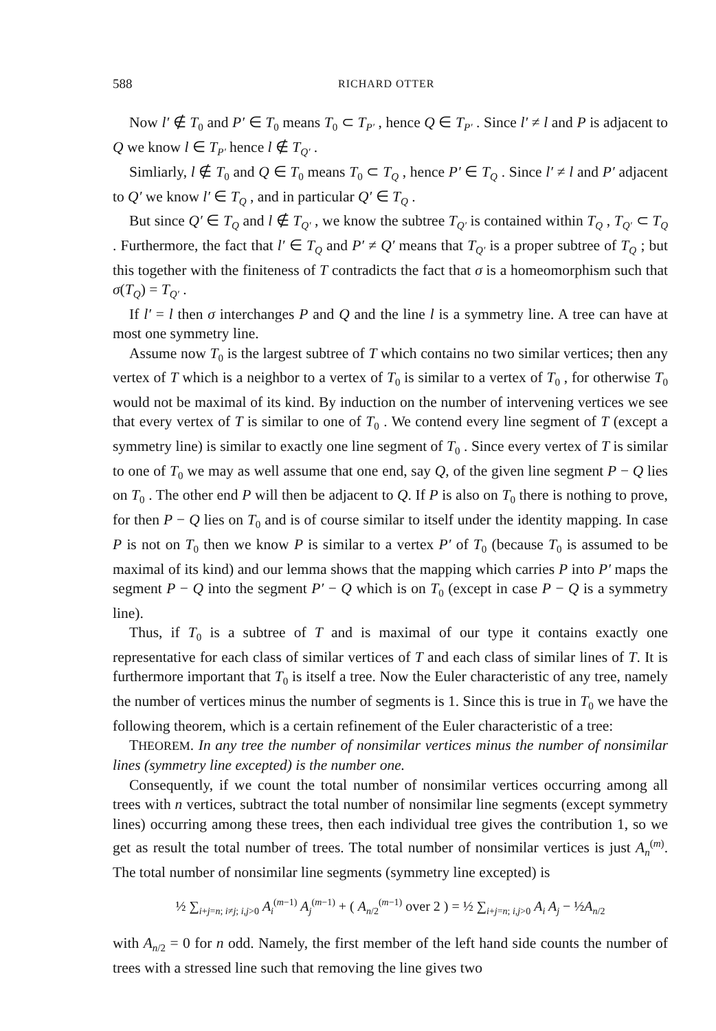588 RICHARD OTTER
Now l′ ∉ T<sub>0</sub> and P′ ∈ T<sub>0</sub> means T<sub>0</sub> ⊂ T<sub>P′</sub> , hence Q ∈ T<sub>P′</sub> . Since l′ ≠ l and P is adjacent to Q we know l ∈ T<sub>P′</sub> hence l ∉ T<sub>Q′</sub> .
Simliarly, l ∉ T<sub>0</sub> and Q ∈ T<sub>0</sub> means T<sub>0</sub> ⊂ T<sub>Q</sub> , hence P′ ∈ T<sub>Q</sub> . Since l′ ≠ l and P′ adjacent to Q′ we know l′ ∈ T<sub>Q</sub> , and in particular Q′ ∈ T<sub>Q</sub> .
But since Q′ ∈ T<sub>Q</sub> and l ∉ T<sub>Q′</sub> , we know the subtree T<sub>Q′</sub> is contained within T<sub>Q</sub> , T<sub>Q′</sub> ⊂ T<sub>Q</sub> . Furthermore, the fact that l′ ∈ T<sub>Q</sub> and P′ ≠ Q′ means that T<sub>Q′</sub> is a proper subtree of T<sub>Q</sub> ; but this together with the finiteness of T contradicts the fact that σ is a homeomorphism such that σ(T<sub>Q</sub>) = T<sub>Q′</sub> .
If l′ = l then σ interchanges P and Q and the line l is a symmetry line. A tree can have at most one symmetry line.
Assume now T<sub>0</sub> is the largest subtree of T which contains no two similar vertices; then any vertex of T which is a neighbor to a vertex of T<sub>0</sub> is similar to a vertex of T<sub>0</sub> , for otherwise T<sub>0</sub> would not be maximal of its kind. By induction on the number of intervening vertices we see that every vertex of T is similar to one of T<sub>0</sub> . We contend every line segment of T (except a symmetry line) is similar to exactly one line segment of T<sub>0</sub> . Since every vertex of T is similar to one of T<sub>0</sub> we may as well assume that one end, say Q, of the given line segment P − Q lies on T<sub>0</sub> . The other end P will then be adjacent to Q. If P is also on T<sub>0</sub> there is nothing to prove, for then P − Q lies on T<sub>0</sub> and is of course similar to itself under the identity mapping. In case P is not on T<sub>0</sub> then we know P is similar to a vertex P′ of T<sub>0</sub> (because T<sub>0</sub> is assumed to be maximal of its kind) and our lemma shows that the mapping which carries P into P′ maps the segment P − Q into the segment P′ − Q which is on T<sub>0</sub> (except in case P − Q is a symmetry line).
Thus, if T<sub>0</sub> is a subtree of T and is maximal of our type it contains exactly one representative for each class of similar vertices of T and each class of similar lines of T. It is furthermore important that T<sub>0</sub> is itself a tree. Now the Euler characteristic of any tree, namely the number of vertices minus the number of segments is 1. Since this is true in T<sub>0</sub> we have the following theorem, which is a certain refinement of the Euler characteristic of a tree:
THEOREM. In any tree the number of nonsimilar vertices minus the number of nonsimilar lines (symmetry line excepted) is the number one.
Consequently, if we count the total number of nonsimilar vertices occurring among all trees with n vertices, subtract the total number of nonsimilar line segments (except symmetry lines) occurring among these trees, then each individual tree gives the contribution 1, so we get as result the total number of trees. The total number of nonsimilar vertices is just A<sub>n</sub><sup>(m)</sup>. The total number of nonsimilar line segments (symmetry line excepted) is
½ ∑<sub>i+j=n; i≠j; i,j>0</sub> A<sub>i</sub><sup>(m−1)</sup> A<sub>j</sub><sup>(m−1)</sup> + ( A<sub>n/2</sub><sup>(m−1)</sup> over 2 ) = ½ ∑<sub>i+j=n; i,j>0</sub> A<sub>i</sub> A<sub>j</sub> − ½A<sub>n/2</sub>
with A<sub>n/2</sub> = 0 for n odd. Namely, the first member of the left hand side counts the number of trees with a stressed line such that removing the line gives two